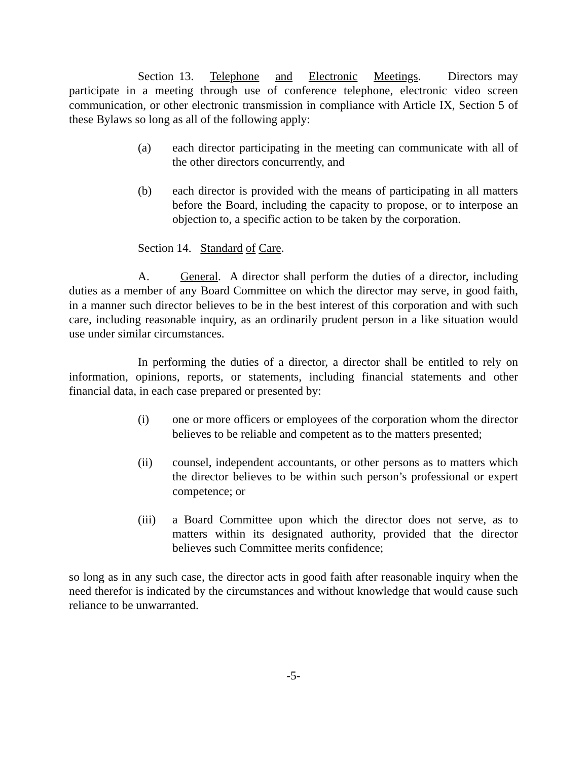Section 13. Telephone and Electronic Meetings. Directors may participate in a meeting through use of conference telephone, electronic video screen communication, or other electronic transmission in compliance with Article IX, Section 5 of these Bylaws so long as all of the following apply:
(a) each director participating in the meeting can communicate with all of the other directors concurrently, and
(b) each director is provided with the means of participating in all matters before the Board, including the capacity to propose, or to interpose an objection to, a specific action to be taken by the corporation.
Section 14. Standard of Care.
A. General. A director shall perform the duties of a director, including duties as a member of any Board Committee on which the director may serve, in good faith, in a manner such director believes to be in the best interest of this corporation and with such care, including reasonable inquiry, as an ordinarily prudent person in a like situation would use under similar circumstances.
In performing the duties of a director, a director shall be entitled to rely on information, opinions, reports, or statements, including financial statements and other financial data, in each case prepared or presented by:
(i) one or more officers or employees of the corporation whom the director believes to be reliable and competent as to the matters presented;
(ii) counsel, independent accountants, or other persons as to matters which the director believes to be within such person’s professional or expert competence; or
(iii) a Board Committee upon which the director does not serve, as to matters within its designated authority, provided that the director believes such Committee merits confidence;
so long as in any such case, the director acts in good faith after reasonable inquiry when the need therefor is indicated by the circumstances and without knowledge that would cause such reliance to be unwarranted.
-5-